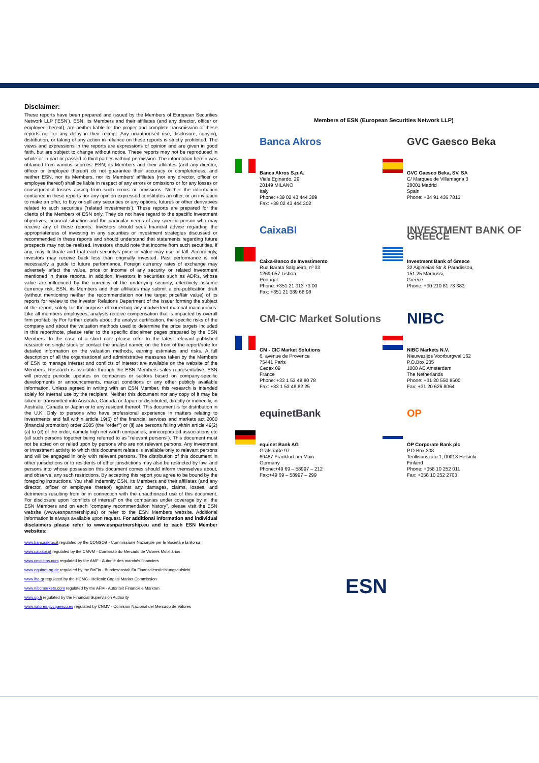Disclaimer:
These reports have been prepared and issued by the Members of European Securities Network LLP ('ESN'). ESN, its Members and their affiliates (and any director, officer or employee thereof), are neither liable for the proper and complete transmission of these reports nor for any delay in their receipt. Any unauthorised use, disclosure, copying, distribution, or taking of any action in reliance on these reports is strictly prohibited. The views and expressions in the reports are expressions of opinion and are given in good faith, but are subject to change without notice. These reports may not be reproduced in whole or in part or passed to third parties without permission. The information herein was obtained from various sources. ESN, its Members and their affiliates (and any director, officer or employee thereof) do not guarantee their accuracy or completeness, and neither ESN, nor its Members, nor its Members' affiliates (nor any director, officer or employee thereof) shall be liable in respect of any errors or omissions or for any losses or consequential losses arising from such errors or omissions. Neither the information contained in these reports nor any opinion expressed constitutes an offer, or an invitation to make an offer, to buy or sell any securities or any options, futures or other derivatives related to such securities ('related investments'). These reports are prepared for the clients of the Members of ESN only. They do not have regard to the specific investment objectives, financial situation and the particular needs of any specific person who may receive any of these reports. Investors should seek financial advice regarding the appropriateness of investing in any securities or investment strategies discussed or recommended in these reports and should understand that statements regarding future prospects may not be realised. Investors should note that income from such securities, if any, may fluctuate and that each security's price or value may rise or fall. Accordingly, investors may receive back less than originally invested. Past performance is not necessarily a guide to future performance. Foreign currency rates of exchange may adversely affect the value, price or income of any security or related investment mentioned in these reports. In addition, investors in securities such as ADRs, whose value are influenced by the currency of the underlying security, effectively assume currency risk. ESN, its Members and their affiliates may submit a pre-publication draft (without mentioning neither the recommendation nor the target price/fair value) of its reports for review to the Investor Relations Department of the issuer forming the subject of the report, solely for the purpose of correcting any inadvertent material inaccuracies. Like all members employees, analysts receive compensation that is impacted by overall firm profitability For further details about the analyst certification, the specific risks of the company and about the valuation methods used to determine the price targets included in this report/note, please refer to the specific disclaimer pages prepared by the ESN Members. In the case of a short note please refer to the latest relevant published research on single stock or contact the analyst named on the front of the report/note for detailed information on the valuation methods, earning estimates and risks. A full description of all the organisational and administrative measures taken by the Members of ESN to manage interest and conflicts of interest are available on the website of the Members. Research is available through the ESN Members sales representative. ESN will provide periodic updates on companies or sectors based on company-specific developments or announcements, market conditions or any other publicly available information. Unless agreed in writing with an ESN Member, this research is intended solely for internal use by the recipient. Neither this document nor any copy of it may be taken or transmitted into Australia, Canada or Japan or distributed, directly or indirectly, in Australia, Canada or Japan or to any resident thereof. This document is for distribution in the U.K. Only to persons who have professional experience in matters relating to investments and fall within article 19(5) of the financial services and markets act 2000 (financial promotion) order 2005 (the "order") or (ii) are persons falling within article 49(2)(a) to (d) of the order, namely high net worth companies, unincorporated associations etc (all such persons together being referred to as "relevant persons"). This document must not be acted on or relied upon by persons who are not relevant persons. Any investment or investment activity to which this document relates is available only to relevant persons and will be engaged in only with relevant persons. The distribution of this document in other jurisdictions or to residents of other jurisdictions may also be restricted by law, and persons into whose possession this document comes should inform themselves about, and observe, any such restrictions. By accepting this report you agree to be bound by the foregoing instructions. You shall indemnify ESN, its Members and their affiliates (and any director, officer or employee thereof) against any damages, claims, losses, and detriments resulting from or in connection with the unauthorized use of this document. For disclosure upon "conflicts of interest" on the companies under coverage by all the ESN Members and on each "company recommendation history", please visit the ESN website (www.esnpartnership.eu) or refer to the ESN Members website. Additional information is always available upon request. For additional information and individual disclaimers please refer to www.esnpartnership.eu and to each ESN Member websites:
www.bancaakros.it regulated by the CONSOB - Commissione Nazionale per le Società e la Borsa
www.caixabi.pt regulated by the CMVM - Comissão do Mercado de Valores Mobiliários
www.cmcicms.com regulated by the AMF - Autorité des marchés financiers
www.equinet-ag.de regulated by the BaFin - Bundesanstalt für Finanzdienstleistungsaufsicht
www.ibg.gr regulated by the HCMC - Hellenic Capital Market Commission
www.nibcmarkets.com regulated by the AFM - Autoriteit Financiële Markten
www.op.fi regulated by the Financial Supervision Authority
www.valores.gvcgaesco.es regulated by CNMV - Comisión Nacional del Mercado de Valores
Members of ESN (European Securities Network LLP)
Banca Akros
Banca Akros S.p.A.
Viale Eginardo, 29
20149 MILANO
Italy
Phone: +39 02 43 444 389
Fax: +39 02 43 444 302
GVC Gaesco Beka
GVC Gaesco Beka, SV, SA
C/ Marques de Villamagna 3
28001 Madrid
Spain
Phone: +34 91 436 7813
CaixaBI
Caixa-Banco de Investimento
Rua Barata Salgueiro, nº 33
1269-057 Lisboa
Portugal
Phone: +351 21 313 73 00
Fax: +351 21 389 68 98
INVESTMENT BANK OF GREECE
Investment Bank of Greece
32 Aigialeias Str & Paradissou,
151 25 Maroussi,
Greece
Phone: +30 210 81 73 383
CM-CIC Market Solutions
CM - CIC Market Solutions
6, avenue de Provence
75441 Paris
Cedex 09
France
Phone: +33 1 53 48 80 78
Fax: +33 1 53 48 82 25
NIBC
NIBC Markets N.V.
Nieuwezijds Voorburgwal 162
P.O.Box 235
1000 AE Amsterdam
The Netherlands
Phone: +31 20 550 8500
Fax: +31 20 626 8064
equinetBank
equinet Bank AG
Gräfstraße 97
60487 Frankfurt am Main
Germany
Phone:+49 69 – 58997 – 212
Fax:+49 69 – 58997 – 299
OP
OP Corporate Bank plc
P.O.Box 308
Teollisuuskatu 1, 00013 Helsinki
Finland
Phone: +358 10 252 011
Fax: +358 10 252 2703
ESN